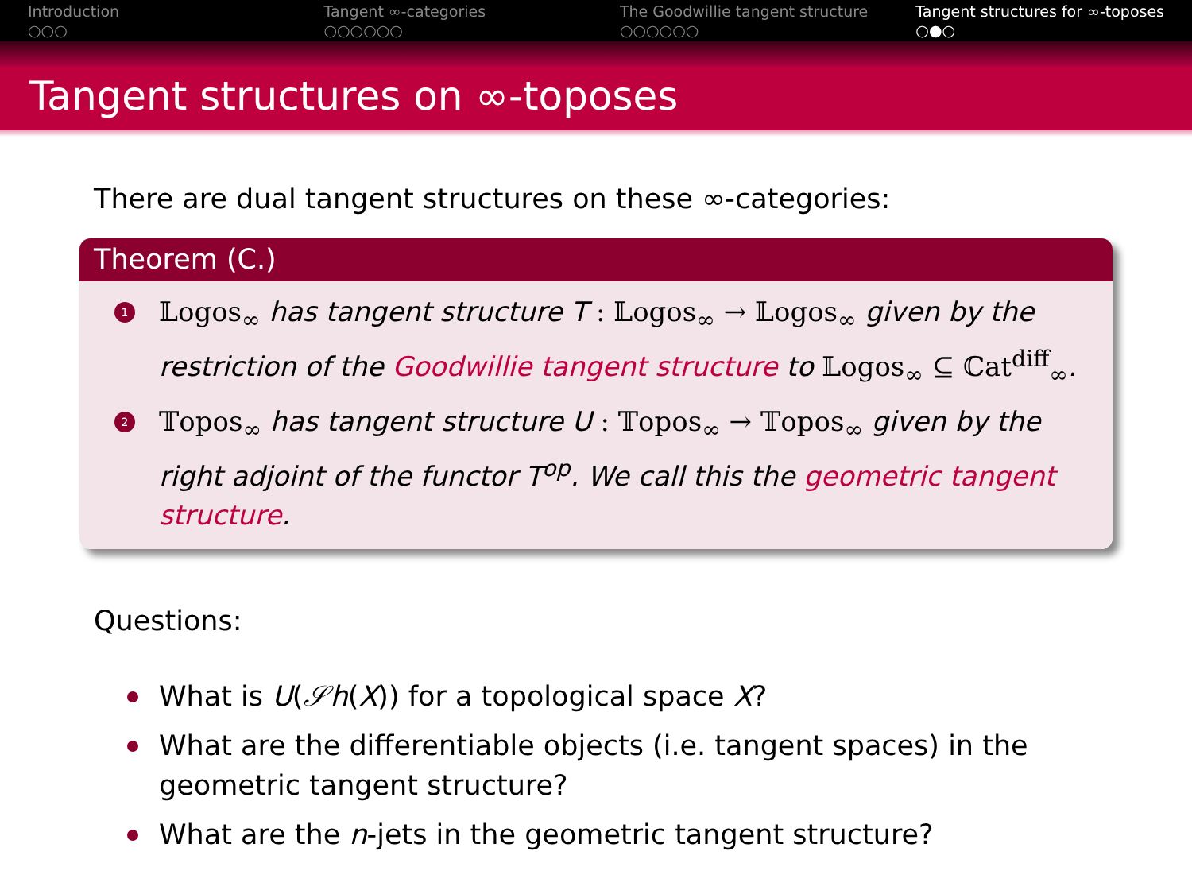Introduction
○○○
Tangent ∞-categories
○○○○○○
The Goodwillie tangent structure
○○○○○○
Tangent structures for ∞-toposes
○●○
Tangent structures on ∞-toposes
There are dual tangent structures on these ∞-categories:
Theorem (C.)
1 𝕃ogos<sub>∞</sub> has tangent structure T : 𝕃ogos<sub>∞</sub> → 𝕃ogos<sub>∞</sub> given by the restriction of the Goodwillie tangent structure to 𝕃ogos<sub>∞</sub> ⊆ ℂat<sup>diff</sup><sub>∞</sub>.
2 𝕋opos<sub>∞</sub> has tangent structure U : 𝕋opos<sub>∞</sub> → 𝕋opos<sub>∞</sub> given by the right adjoint of the functor T<sup>op</sup>. We call this the geometric tangent structure.
Questions:
What is U(𝒮h(X)) for a topological space X?
What are the differentiable objects (i.e. tangent spaces) in the geometric tangent structure?
What are the n-jets in the geometric tangent structure?